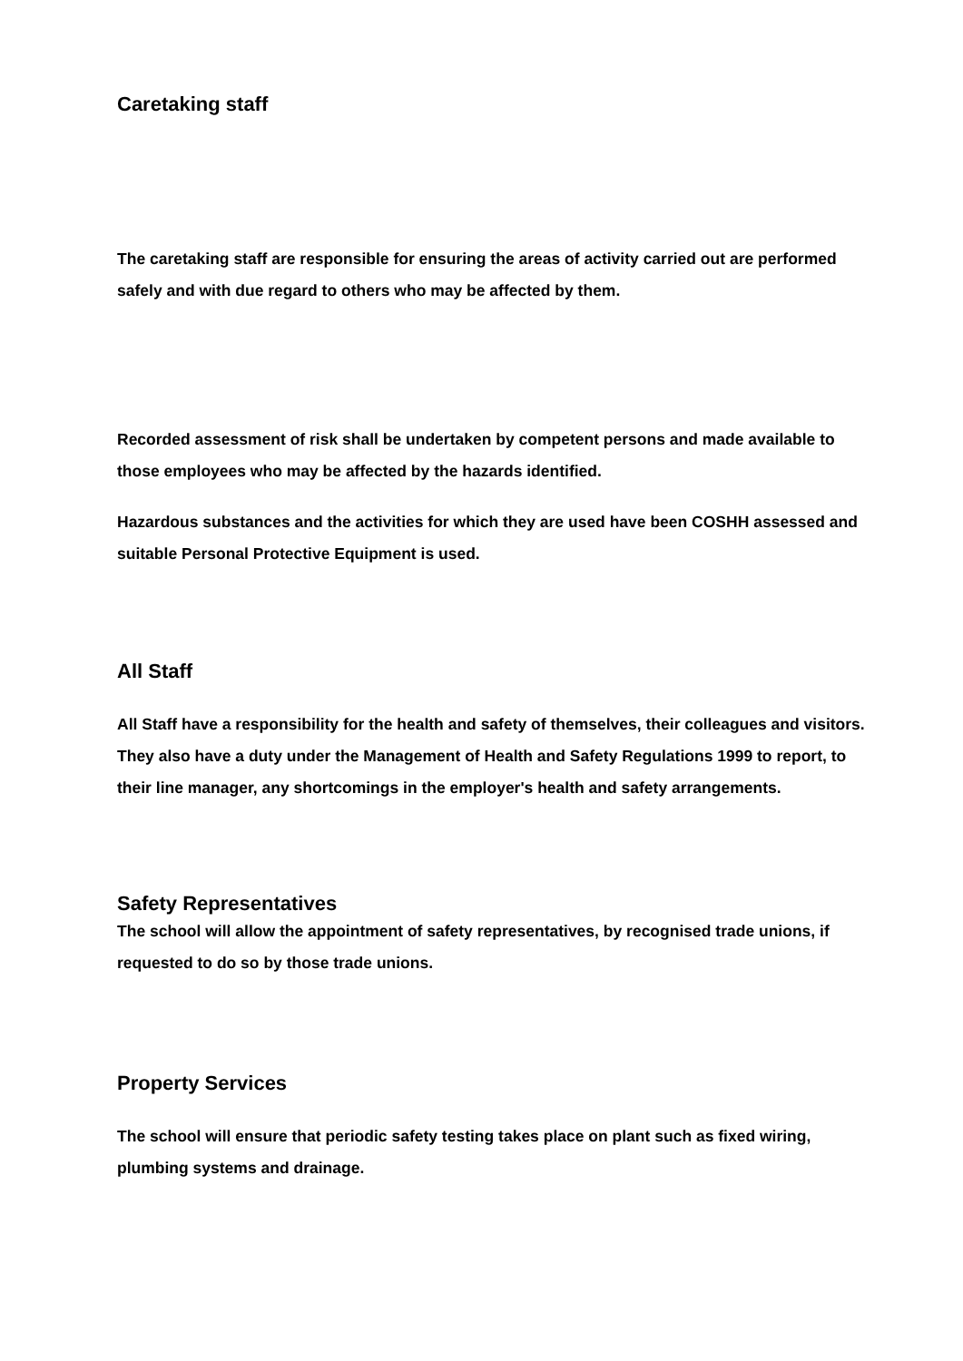Caretaking staff
The caretaking staff are responsible for ensuring the areas of activity carried out are performed safely and with due regard to others who may be affected by them.
Recorded assessment of risk shall be undertaken by competent persons and made available to those employees who may be affected by the hazards identified.
Hazardous substances and the activities for which they are used have been COSHH assessed and suitable Personal Protective Equipment is used.
All Staff
All Staff have a responsibility for the health and safety of themselves, their colleagues and visitors. They also have a duty under the Management of Health and Safety Regulations 1999 to report, to their line manager, any shortcomings in the employer's health and safety arrangements.
Safety Representatives
The school will allow the appointment of safety representatives, by recognised trade unions, if requested to do so by those trade unions.
Property Services
The school will ensure that periodic safety testing takes place on plant such as fixed wiring, plumbing systems and drainage.